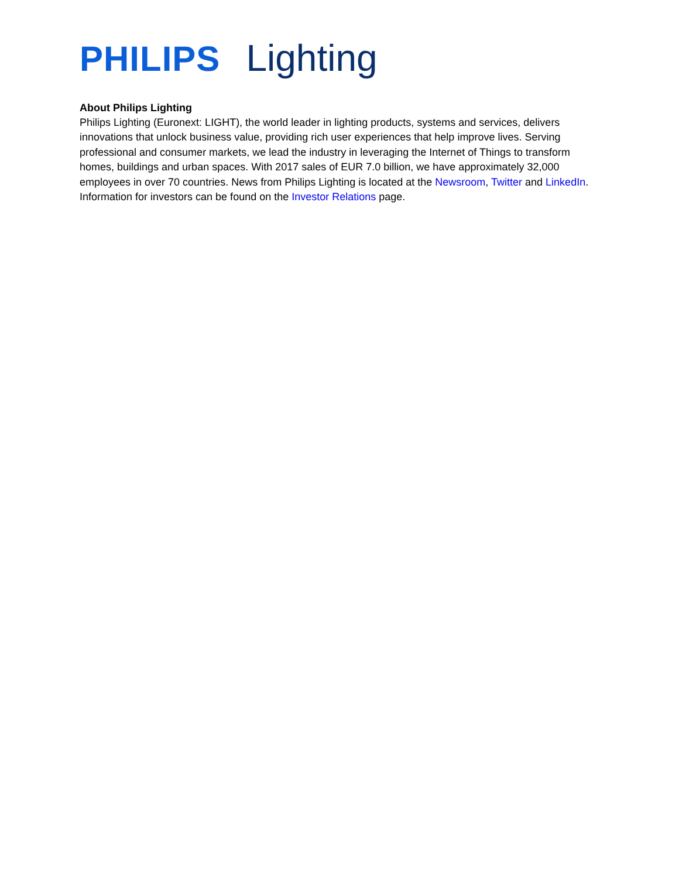PHILIPS Lighting
About Philips Lighting
Philips Lighting (Euronext: LIGHT), the world leader in lighting products, systems and services, delivers innovations that unlock business value, providing rich user experiences that help improve lives. Serving professional and consumer markets, we lead the industry in leveraging the Internet of Things to transform homes, buildings and urban spaces. With 2017 sales of EUR 7.0 billion, we have approximately 32,000 employees in over 70 countries. News from Philips Lighting is located at the Newsroom, Twitter and LinkedIn. Information for investors can be found on the Investor Relations page.